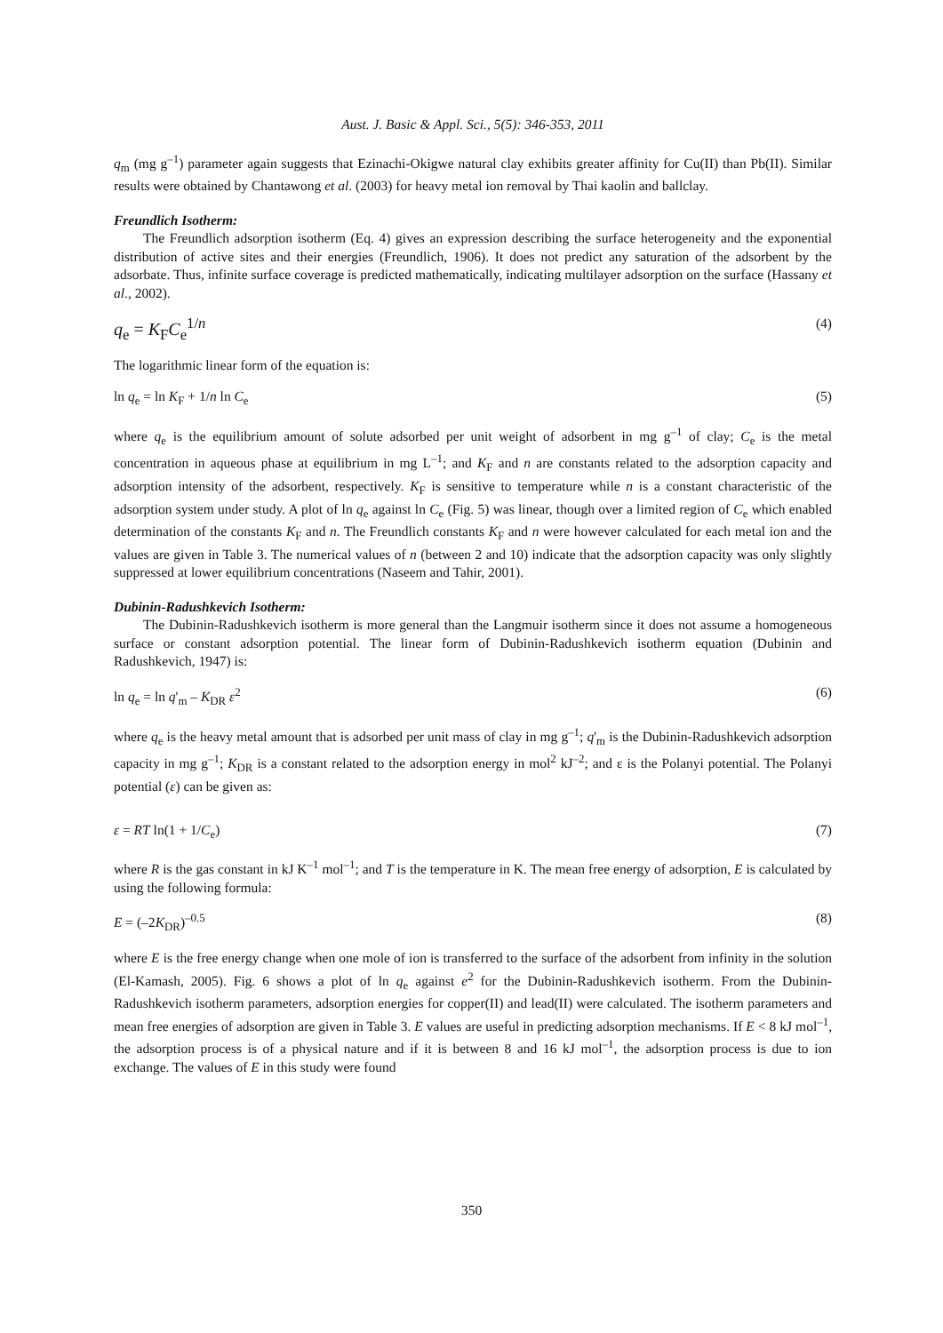Aust. J. Basic & Appl. Sci., 5(5): 346-353, 2011
q<sub>m</sub> (mg g<sup>–1</sup>) parameter again suggests that Ezinachi-Okigwe natural clay exhibits greater affinity for Cu(II) than Pb(II). Similar results were obtained by Chantawong et al. (2003) for heavy metal ion removal by Thai kaolin and ballclay.
Freundlich Isotherm:
The Freundlich adsorption isotherm (Eq. 4) gives an expression describing the surface heterogeneity and the exponential distribution of active sites and their energies (Freundlich, 1906). It does not predict any saturation of the adsorbent by the adsorbate. Thus, infinite surface coverage is predicted mathematically, indicating multilayer adsorption on the surface (Hassany et al., 2002).
q<sub>e</sub> = K<sub>F</sub>C<sub>e</sub><sup>1/n</sup> (4)
The logarithmic linear form of the equation is:
ln q<sub>e</sub> = ln K<sub>F</sub> + 1/n ln C<sub>e</sub> (5)
where q<sub>e</sub> is the equilibrium amount of solute adsorbed per unit weight of adsorbent in mg g<sup>–1</sup> of clay; C<sub>e</sub> is the metal concentration in aqueous phase at equilibrium in mg L<sup>–1</sup>; and K<sub>F</sub> and n are constants related to the adsorption capacity and adsorption intensity of the adsorbent, respectively. K<sub>F</sub> is sensitive to temperature while n is a constant characteristic of the adsorption system under study. A plot of ln q<sub>e</sub> against ln C<sub>e</sub> (Fig. 5) was linear, though over a limited region of C<sub>e</sub> which enabled determination of the constants K<sub>F</sub> and n. The Freundlich constants K<sub>F</sub> and n were however calculated for each metal ion and the values are given in Table 3. The numerical values of n (between 2 and 10) indicate that the adsorption capacity was only slightly suppressed at lower equilibrium concentrations (Naseem and Tahir, 2001).
Dubinin-Radushkevich Isotherm:
The Dubinin-Radushkevich isotherm is more general than the Langmuir isotherm since it does not assume a homogeneous surface or constant adsorption potential. The linear form of Dubinin-Radushkevich isotherm equation (Dubinin and Radushkevich, 1947) is:
ln q<sub>e</sub> = ln q'<sub>m</sub> – K<sub>DR</sub> ε<sup>2</sup> (6)
where q<sub>e</sub> is the heavy metal amount that is adsorbed per unit mass of clay in mg g<sup>–1</sup>; q'<sub>m</sub> is the Dubinin-Radushkevich adsorption capacity in mg g<sup>–1</sup>; K<sub>DR</sub> is a constant related to the adsorption energy in mol<sup>2</sup> kJ<sup>–2</sup>; and ε is the Polanyi potential. The Polanyi potential (ε) can be given as:
ε = RT ln(1 + 1/C<sub>e</sub>) (7)
where R is the gas constant in kJ K<sup>–1</sup> mol<sup>–1</sup>; and T is the temperature in K. The mean free energy of adsorption, E is calculated by using the following formula:
E = (–2K<sub>DR</sub>)<sup>–0.5</sup> (8)
where E is the free energy change when one mole of ion is transferred to the surface of the adsorbent from infinity in the solution (El-Kamash, 2005). Fig. 6 shows a plot of ln q<sub>e</sub> against e<sup>2</sup> for the Dubinin-Radushkevich isotherm. From the Dubinin-Radushkevich isotherm parameters, adsorption energies for copper(II) and lead(II) were calculated. The isotherm parameters and mean free energies of adsorption are given in Table 3. E values are useful in predicting adsorption mechanisms. If E < 8 kJ mol<sup>–1</sup>, the adsorption process is of a physical nature and if it is between 8 and 16 kJ mol<sup>–1</sup>, the adsorption process is due to ion exchange. The values of E in this study were found
350